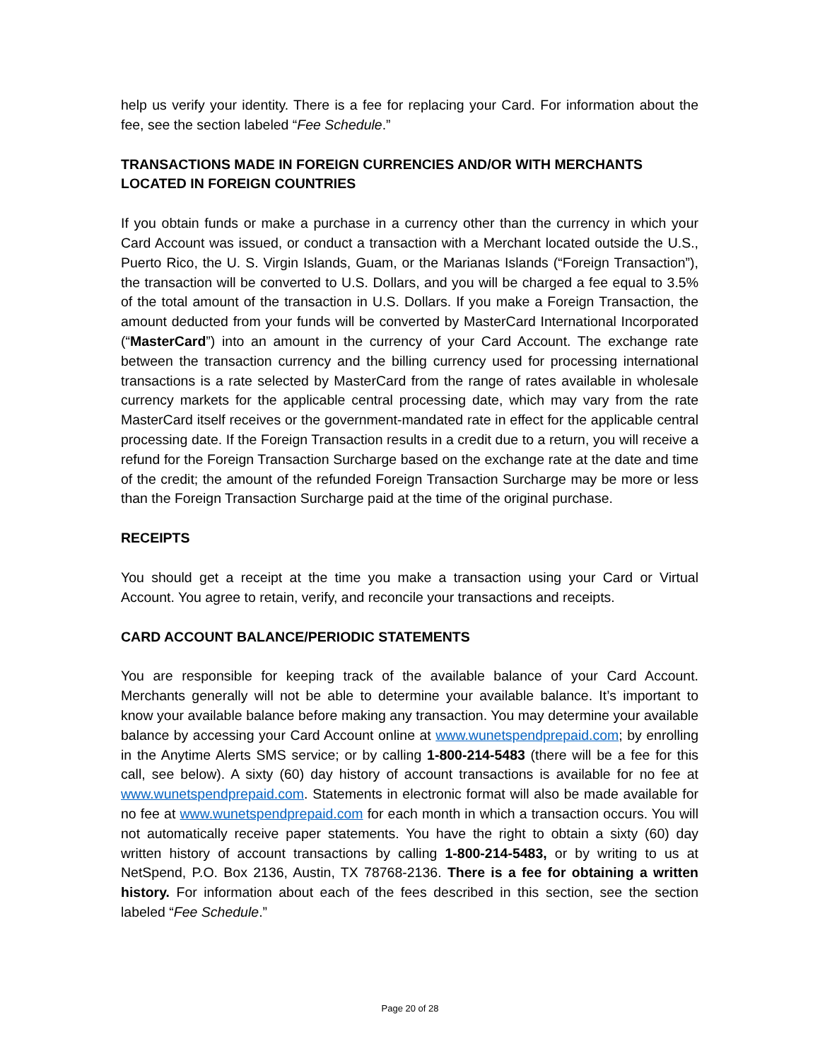help us verify your identity. There is a fee for replacing your Card. For information about the fee, see the section labeled “Fee Schedule.”
TRANSACTIONS MADE IN FOREIGN CURRENCIES AND/OR WITH MERCHANTS LOCATED IN FOREIGN COUNTRIES
If you obtain funds or make a purchase in a currency other than the currency in which your Card Account was issued, or conduct a transaction with a Merchant located outside the U.S., Puerto Rico, the U. S. Virgin Islands, Guam, or the Marianas Islands (“Foreign Transaction”), the transaction will be converted to U.S. Dollars, and you will be charged a fee equal to 3.5% of the total amount of the transaction in U.S. Dollars. If you make a Foreign Transaction, the amount deducted from your funds will be converted by MasterCard International Incorporated (“MasterCard”) into an amount in the currency of your Card Account. The exchange rate between the transaction currency and the billing currency used for processing international transactions is a rate selected by MasterCard from the range of rates available in wholesale currency markets for the applicable central processing date, which may vary from the rate MasterCard itself receives or the government-mandated rate in effect for the applicable central processing date. If the Foreign Transaction results in a credit due to a return, you will receive a refund for the Foreign Transaction Surcharge based on the exchange rate at the date and time of the credit; the amount of the refunded Foreign Transaction Surcharge may be more or less than the Foreign Transaction Surcharge paid at the time of the original purchase.
RECEIPTS
You should get a receipt at the time you make a transaction using your Card or Virtual Account. You agree to retain, verify, and reconcile your transactions and receipts.
CARD ACCOUNT BALANCE/PERIODIC STATEMENTS
You are responsible for keeping track of the available balance of your Card Account. Merchants generally will not be able to determine your available balance. It’s important to know your available balance before making any transaction. You may determine your available balance by accessing your Card Account online at www.wunetspendprepaid.com; by enrolling in the Anytime Alerts SMS service; or by calling 1-800-214-5483 (there will be a fee for this call, see below). A sixty (60) day history of account transactions is available for no fee at www.wunetspendprepaid.com. Statements in electronic format will also be made available for no fee at www.wunetspendprepaid.com for each month in which a transaction occurs. You will not automatically receive paper statements. You have the right to obtain a sixty (60) day written history of account transactions by calling 1-800-214-5483, or by writing to us at NetSpend, P.O. Box 2136, Austin, TX 78768-2136. There is a fee for obtaining a written history. For information about each of the fees described in this section, see the section labeled “Fee Schedule.”
Page 20 of 28